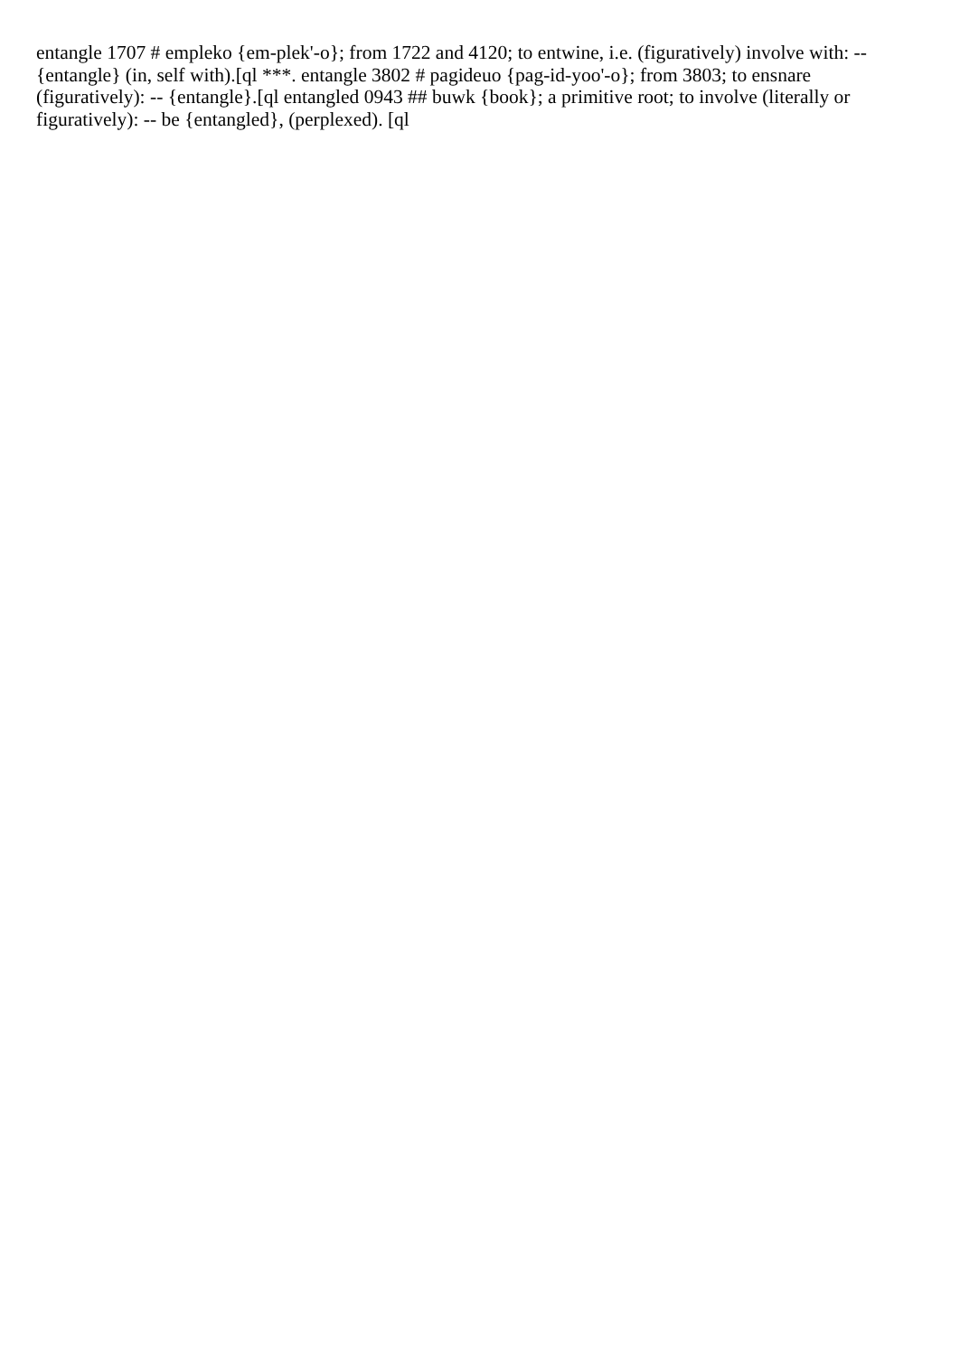entangle 1707 # empleko {em-plek'-o}; from 1722 and 4120; to entwine, i.e. (figuratively) involve with: -- {entangle} (in, self with).[ql ***. entangle 3802 # pagideuo {pag-id-yoo'-o}; from 3803; to ensnare (figuratively): -- {entangle}.[ql entangled 0943 ## buwk {book}; a primitive root; to involve (literally or figuratively): -- be {entangled}, (perplexed). [ql